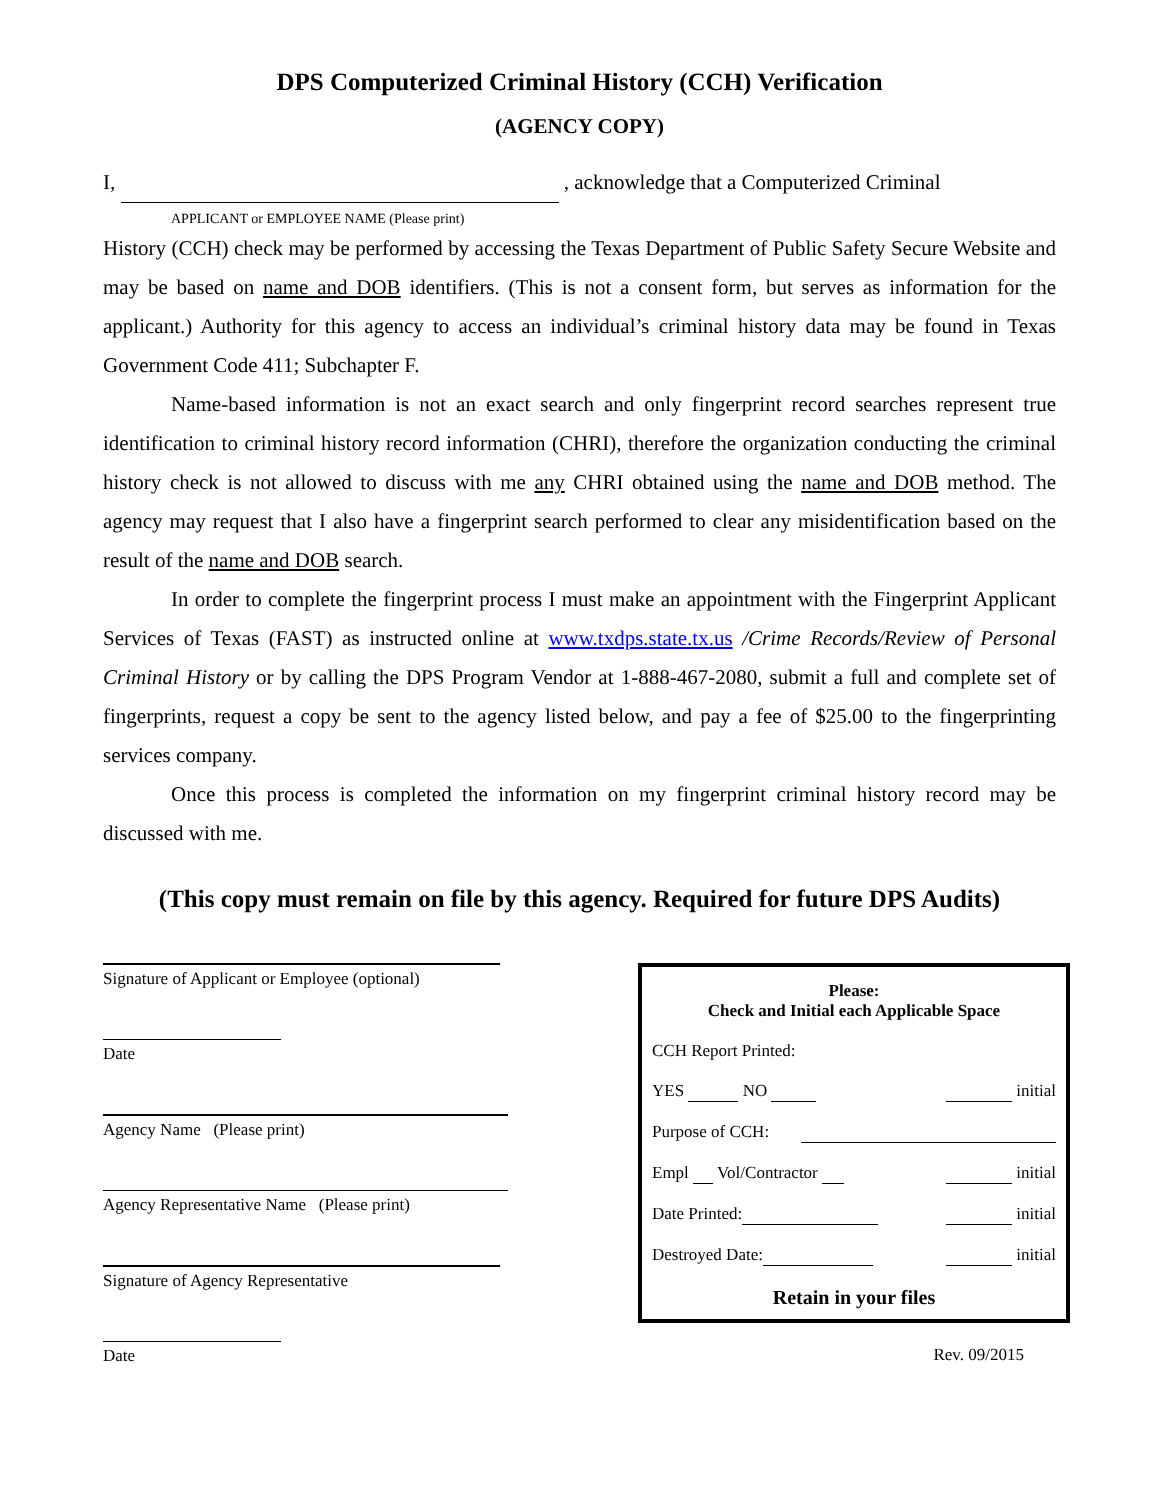DPS Computerized Criminal History (CCH) Verification
(AGENCY COPY)
I, , acknowledge that a Computerized Criminal
APPLICANT or EMPLOYEE NAME (Please print)
History (CCH) check may be performed by accessing the Texas Department of Public Safety Secure Website and may be based on name and DOB identifiers. (This is not a consent form, but serves as information for the applicant.) Authority for this agency to access an individual’s criminal history data may be found in Texas Government Code 411; Subchapter F.
Name-based information is not an exact search and only fingerprint record searches represent true identification to criminal history record information (CHRI), therefore the organization conducting the criminal history check is not allowed to discuss with me any CHRI obtained using the name and DOB method. The agency may request that I also have a fingerprint search performed to clear any misidentification based on the result of the name and DOB search.
In order to complete the fingerprint process I must make an appointment with the Fingerprint Applicant Services of Texas (FAST) as instructed online at www.txdps.state.tx.us /Crime Records/Review of Personal Criminal History or by calling the DPS Program Vendor at 1-888-467-2080, submit a full and complete set of fingerprints, request a copy be sent to the agency listed below, and pay a fee of $25.00 to the fingerprinting services company.
Once this process is completed the information on my fingerprint criminal history record may be discussed with me.
(This copy must remain on file by this agency. Required for future DPS Audits)
Signature of Applicant or Employee (optional)
Date
Agency Name (Please print)
Agency Representative Name (Please print)
Signature of Agency Representative
Date
Please:
Check and Initial each Applicable Space
CCH Report Printed:
YES NO initial
Purpose of CCH:
Empl Vol/Contractor initial
Date Printed: initial
Destroyed Date: initial
Retain in your files
Rev. 09/2015